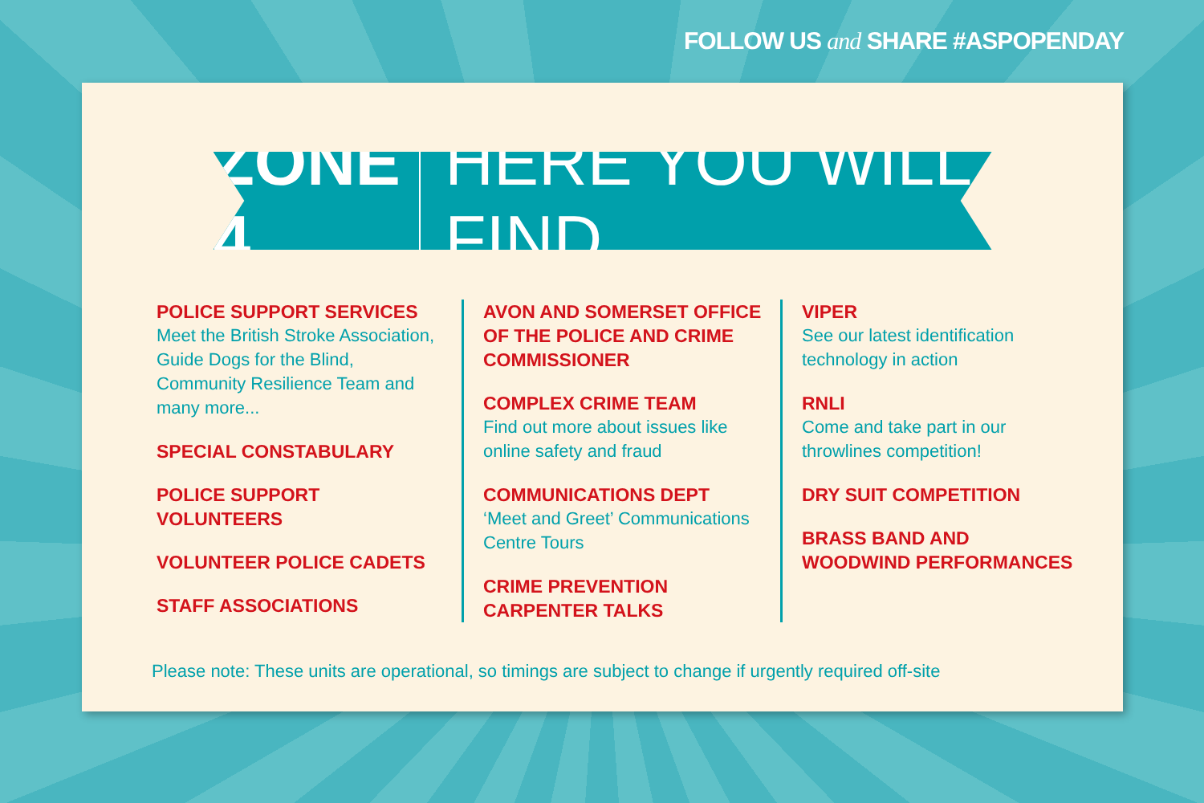FOLLOW US and SHARE #ASPOPENDAY
ZONE 4 HERE YOU WILL FIND
POLICE SUPPORT SERVICES
Meet the British Stroke Association, Guide Dogs for the Blind, Community Resilience Team and many more...
SPECIAL CONSTABULARY
POLICE SUPPORT VOLUNTEERS
VOLUNTEER POLICE CADETS
STAFF ASSOCIATIONS
AVON AND SOMERSET OFFICE OF THE POLICE AND CRIME COMMISSIONER
COMPLEX CRIME TEAM
Find out more about issues like online safety and fraud
COMMUNICATIONS DEPT
‘Meet and Greet’ Communications Centre Tours
CRIME PREVENTION CARPENTER TALKS
VIPER
See our latest identification technology in action
RNLI
Come and take part in our throwlines competition!
DRY SUIT COMPETITION
BRASS BAND AND WOODWIND PERFORMANCES
Please note: These units are operational, so timings are subject to change if urgently required off-site